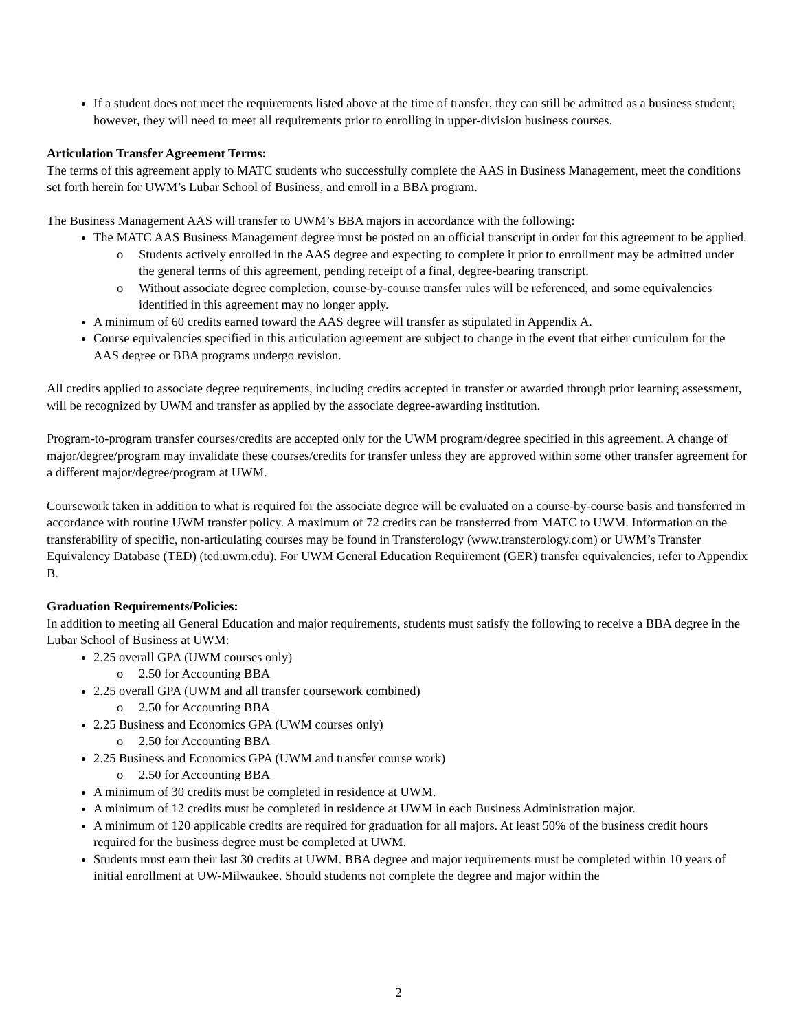If a student does not meet the requirements listed above at the time of transfer, they can still be admitted as a business student; however, they will need to meet all requirements prior to enrolling in upper-division business courses.
Articulation Transfer Agreement Terms:
The terms of this agreement apply to MATC students who successfully complete the AAS in Business Management, meet the conditions set forth herein for UWM’s Lubar School of Business, and enroll in a BBA program.
The Business Management AAS will transfer to UWM’s BBA majors in accordance with the following:
The MATC AAS Business Management degree must be posted on an official transcript in order for this agreement to be applied.
o Students actively enrolled in the AAS degree and expecting to complete it prior to enrollment may be admitted under the general terms of this agreement, pending receipt of a final, degree-bearing transcript.
o Without associate degree completion, course-by-course transfer rules will be referenced, and some equivalencies identified in this agreement may no longer apply.
A minimum of 60 credits earned toward the AAS degree will transfer as stipulated in Appendix A.
Course equivalencies specified in this articulation agreement are subject to change in the event that either curriculum for the AAS degree or BBA programs undergo revision.
All credits applied to associate degree requirements, including credits accepted in transfer or awarded through prior learning assessment, will be recognized by UWM and transfer as applied by the associate degree-awarding institution.
Program-to-program transfer courses/credits are accepted only for the UWM program/degree specified in this agreement. A change of major/degree/program may invalidate these courses/credits for transfer unless they are approved within some other transfer agreement for a different major/degree/program at UWM.
Coursework taken in addition to what is required for the associate degree will be evaluated on a course-by-course basis and transferred in accordance with routine UWM transfer policy. A maximum of 72 credits can be transferred from MATC to UWM. Information on the transferability of specific, non-articulating courses may be found in Transferology (www.transferology.com) or UWM’s Transfer Equivalency Database (TED) (ted.uwm.edu). For UWM General Education Requirement (GER) transfer equivalencies, refer to Appendix B.
Graduation Requirements/Policies:
In addition to meeting all General Education and major requirements, students must satisfy the following to receive a BBA degree in the Lubar School of Business at UWM:
2.25 overall GPA (UWM courses only)
o 2.50 for Accounting BBA
2.25 overall GPA (UWM and all transfer coursework combined)
o 2.50 for Accounting BBA
2.25 Business and Economics GPA (UWM courses only)
o 2.50 for Accounting BBA
2.25 Business and Economics GPA (UWM and transfer course work)
o 2.50 for Accounting BBA
A minimum of 30 credits must be completed in residence at UWM.
A minimum of 12 credits must be completed in residence at UWM in each Business Administration major.
A minimum of 120 applicable credits are required for graduation for all majors. At least 50% of the business credit hours required for the business degree must be completed at UWM.
Students must earn their last 30 credits at UWM. BBA degree and major requirements must be completed within 10 years of initial enrollment at UW-Milwaukee. Should students not complete the degree and major within the
2